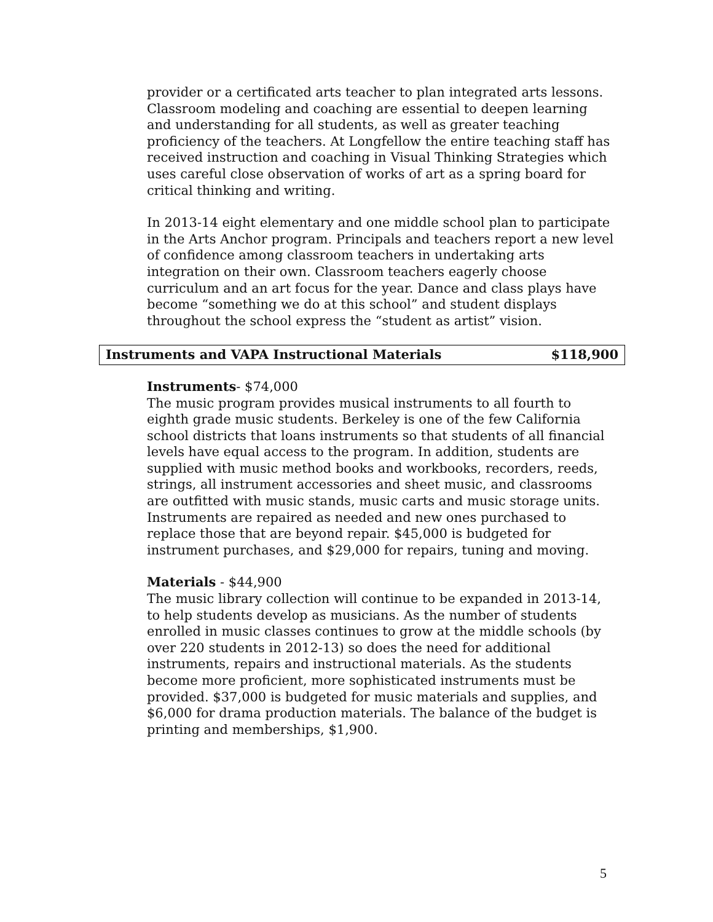provider or a certificated arts teacher to plan integrated arts lessons. Classroom modeling and coaching are essential to deepen learning and understanding for all students, as well as greater teaching proficiency of the teachers. At Longfellow the entire teaching staff has received instruction and coaching in Visual Thinking Strategies which uses careful close observation of works of art as a spring board for critical thinking and writing.
In 2013-14 eight elementary and one middle school plan to participate in the Arts Anchor program. Principals and teachers report a new level of confidence among classroom teachers in undertaking arts integration on their own. Classroom teachers eagerly choose curriculum and an art focus for the year. Dance and class plays have become “something we do at this school” and student displays throughout the school express the “student as artist” vision.
Instruments and VAPA Instructional Materials $118,900
Instruments- $74,000
The music program provides musical instruments to all fourth to eighth grade music students. Berkeley is one of the few California school districts that loans instruments so that students of all financial levels have equal access to the program. In addition, students are supplied with music method books and workbooks, recorders, reeds, strings, all instrument accessories and sheet music, and classrooms are outfitted with music stands, music carts and music storage units. Instruments are repaired as needed and new ones purchased to replace those that are beyond repair. $45,000 is budgeted for instrument purchases, and $29,000 for repairs, tuning and moving.
Materials - $44,900
The music library collection will continue to be expanded in 2013-14, to help students develop as musicians. As the number of students enrolled in music classes continues to grow at the middle schools (by over 220 students in 2012-13) so does the need for additional instruments, repairs and instructional materials. As the students become more proficient, more sophisticated instruments must be provided. $37,000 is budgeted for music materials and supplies, and $6,000 for drama production materials. The balance of the budget is printing and memberships, $1,900.
5